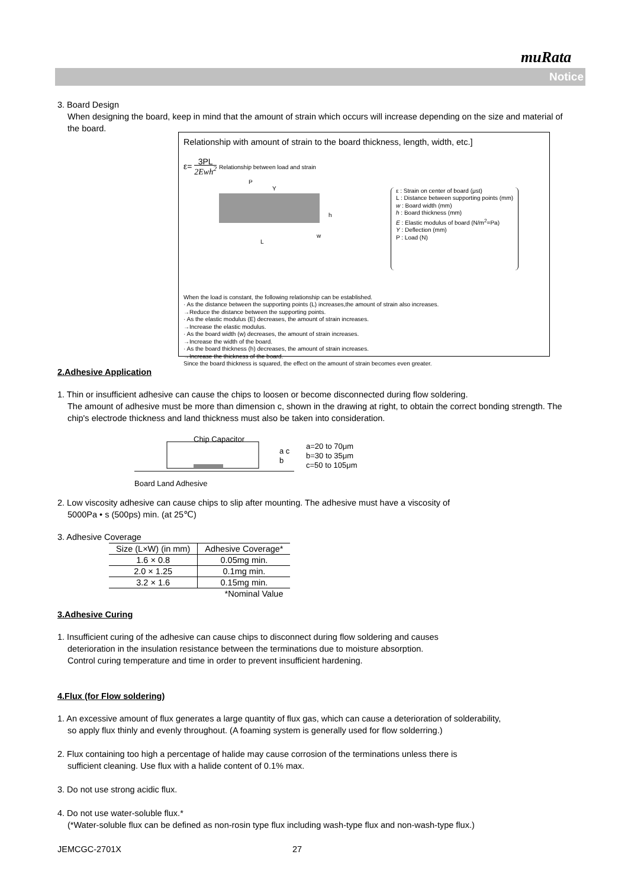muRata
Notice
3. Board Design
When designing the board, keep in mind that the amount of strain which occurs will increase depending on the size and material of the board.
Relationship with amount of strain to the board thickness, length, width, etc.]
ε= 3PL 2Ewh<sup>2</sup> Relationship between load and strain
L
P
w
h
Y
ε : Strain on center of board (μst)
L : Distance between supporting points (mm)
w : Board width (mm)
h : Board thickness (mm)
E : Elastic modulus of board (N/m<sup>2</sup>=Pa)
Y : Deflection (mm)
P : Load (N)
When the load is constant, the following relationship can be established.
· As the distance between the supporting points (L) increases,the amount of strain also increases.
→Reduce the distance between the supporting points.
· As the elastic modulus (E) decreases, the amount of strain increases.
→Increase the elastic modulus.
· As the board width (w) decreases, the amount of strain increases.
→Increase the width of the board.
· As the board thickness (h) decreases, the amount of strain increases.
→Increase the thickness of the board.
Since the board thickness is squared, the effect on the amount of strain becomes even greater.
2.Adhesive Application
1. Thin or insufficient adhesive can cause the chips to loosen or become disconnected during flow soldering.
The amount of adhesive must be more than dimension c, shown in the drawing at right, to obtain the correct bonding strength. The chip's electrode thickness and land thickness must also be taken into consideration.
Chip Capacitor
a c b
Board Land Adhesive
a=20 to 70μm
b=30 to 35μm
c=50 to 105μm
2. Low viscosity adhesive can cause chips to slip after mounting. The adhesive must have a viscosity of
5000Pa • s (500ps) min. (at 25℃)
3. Adhesive Coverage
| Size (L×W) (in mm) | Adhesive Coverage* |
| --- | --- |
| 1.6 × 0.8 | 0.05mg min. |
| 2.0 × 1.25 | 0.1mg min. |
| 3.2 × 1.6 | 0.15mg min. |
| | *Nominal Value |
3.Adhesive Curing
1. Insufficient curing of the adhesive can cause chips to disconnect during flow soldering and causes
deterioration in the insulation resistance between the terminations due to moisture absorption.
Control curing temperature and time in order to prevent insufficient hardening.
4.Flux (for Flow soldering)
1. An excessive amount of flux generates a large quantity of flux gas, which can cause a deterioration of solderability,
so apply flux thinly and evenly throughout. (A foaming system is generally used for flow solderring.)
2. Flux containing too high a percentage of halide may cause corrosion of the terminations unless there is
sufficient cleaning. Use flux with a halide content of 0.1% max.
3. Do not use strong acidic flux.
4. Do not use water-soluble flux.*
(*Water-soluble flux can be defined as non-rosin type flux including wash-type flux and non-wash-type flux.)
JEMCGC-2701X 27